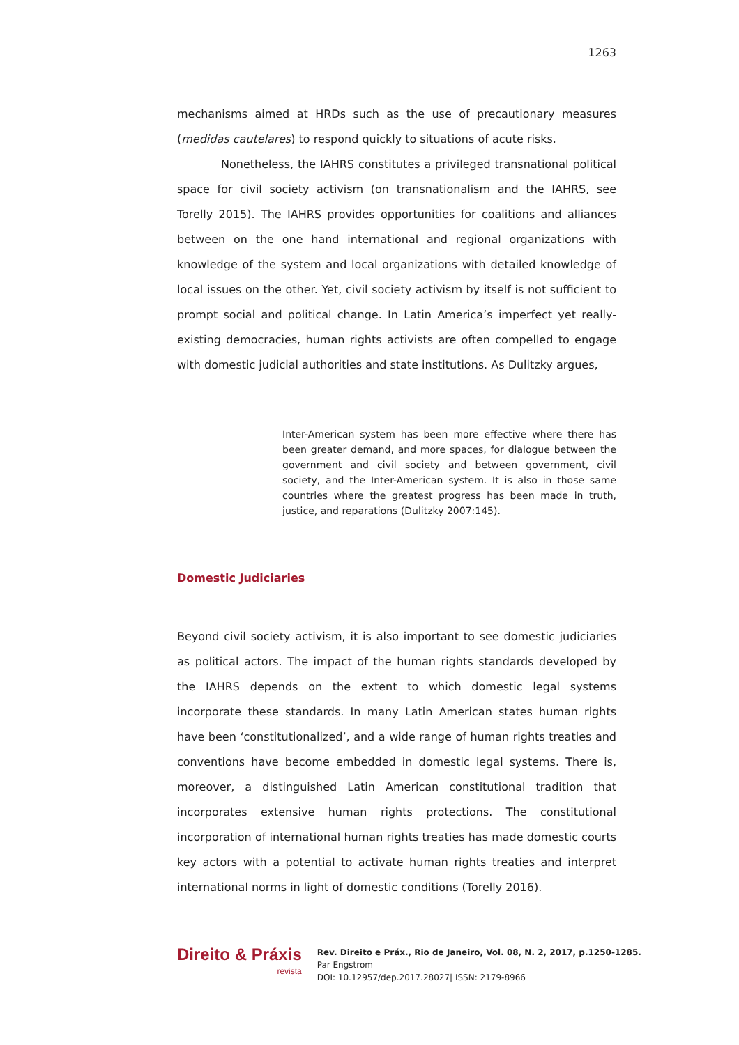1263
mechanisms aimed at HRDs such as the use of precautionary measures (medidas cautelares) to respond quickly to situations of acute risks.
Nonetheless, the IAHRS constitutes a privileged transnational political space for civil society activism (on transnationalism and the IAHRS, see Torelly 2015). The IAHRS provides opportunities for coalitions and alliances between on the one hand international and regional organizations with knowledge of the system and local organizations with detailed knowledge of local issues on the other. Yet, civil society activism by itself is not sufficient to prompt social and political change. In Latin America’s imperfect yet really-existing democracies, human rights activists are often compelled to engage with domestic judicial authorities and state institutions. As Dulitzky argues,
Inter-American system has been more effective where there has been greater demand, and more spaces, for dialogue between the government and civil society and between government, civil society, and the Inter-American system. It is also in those same countries where the greatest progress has been made in truth, justice, and reparations (Dulitzky 2007:145).
Domestic Judiciaries
Beyond civil society activism, it is also important to see domestic judiciaries as political actors. The impact of the human rights standards developed by the IAHRS depends on the extent to which domestic legal systems incorporate these standards. In many Latin American states human rights have been ‘constitutionalized’, and a wide range of human rights treaties and conventions have become embedded in domestic legal systems. There is, moreover, a distinguished Latin American constitutional tradition that incorporates extensive human rights protections. The constitutional incorporation of international human rights treaties has made domestic courts key actors with a potential to activate human rights treaties and interpret international norms in light of domestic conditions (Torelly 2016).
Direito & Práxis
revista
Rev. Direito e Práx., Rio de Janeiro, Vol. 08, N. 2, 2017, p.1250-1285.
Par Engstrom
DOI: 10.12957/dep.2017.28027| ISSN: 2179-8966